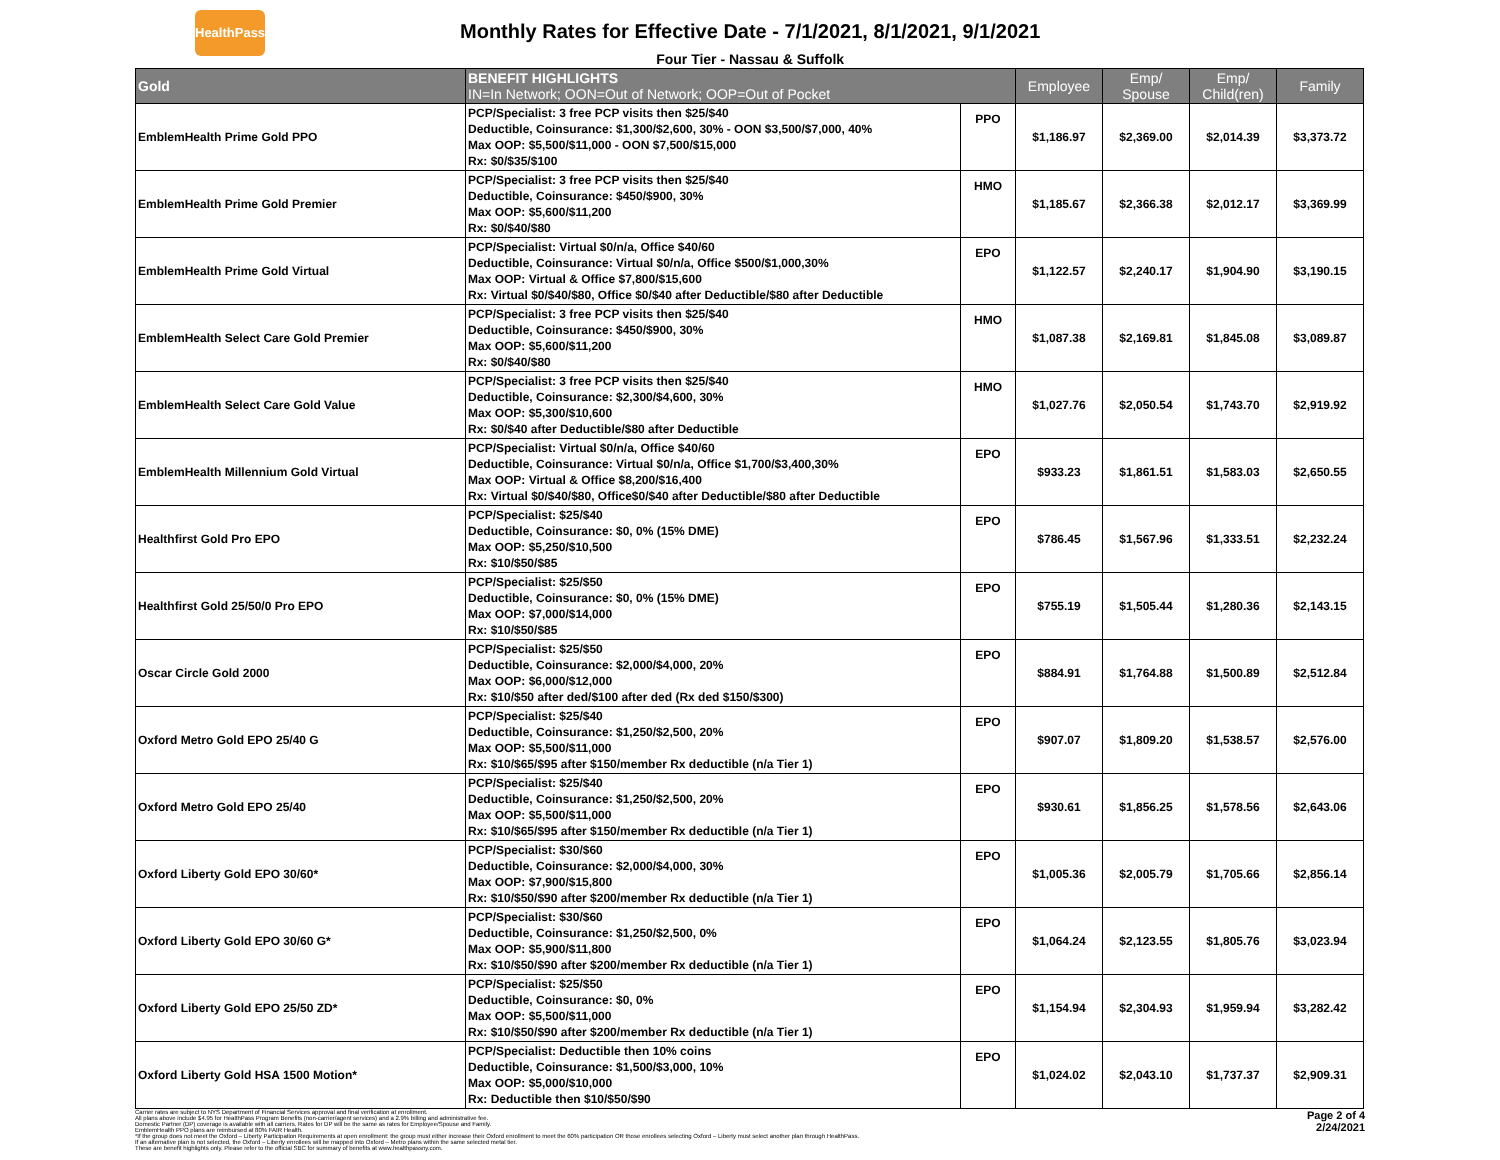HealthPass
Monthly Rates for Effective Date - 7/1/2021, 8/1/2021, 9/1/2021
Four Tier - Nassau & Suffolk
| Gold | BENEFIT HIGHLIGHTS IN=In Network; OON=Out of Network; OOP=Out of Pocket | | Employee | Emp/ Spouse | Emp/ Child(ren) | Family |
| --- | --- | --- | --- | --- | --- | --- |
| EmblemHealth Prime Gold PPO | PCP/Specialist: 3 free PCP visits then $25/$40 Deductible, Coinsurance: $1,300/$2,600, 30% - OON $3,500/$7,000, 40% Max OOP: $5,500/$11,000 - OON $7,500/$15,000 Rx: $0/$35/$100 | PPO | $1,186.97 | $2,369.00 | $2,014.39 | $3,373.72 |
| EmblemHealth Prime Gold Premier | PCP/Specialist: 3 free PCP visits then $25/$40 Deductible, Coinsurance: $450/$900, 30% Max OOP: $5,600/$11,200 Rx: $0/$40/$80 | HMO | $1,185.67 | $2,366.38 | $2,012.17 | $3,369.99 |
| EmblemHealth Prime Gold Virtual | PCP/Specialist: Virtual $0/n/a, Office $40/60 Deductible, Coinsurance: Virtual $0/n/a, Office $500/$1,000,30% Max OOP: Virtual & Office $7,800/$15,600 Rx: Virtual $0/$40/$80, Office $0/$40 after Deductible/$80 after Deductible | EPO | $1,122.57 | $2,240.17 | $1,904.90 | $3,190.15 |
| EmblemHealth Select Care Gold Premier | PCP/Specialist: 3 free PCP visits then $25/$40 Deductible, Coinsurance: $450/$900, 30% Max OOP: $5,600/$11,200 Rx: $0/$40/$80 | HMO | $1,087.38 | $2,169.81 | $1,845.08 | $3,089.87 |
| EmblemHealth Select Care Gold Value | PCP/Specialist: 3 free PCP visits then $25/$40 Deductible, Coinsurance: $2,300/$4,600, 30% Max OOP: $5,300/$10,600 Rx: $0/$40 after Deductible/$80 after Deductible | HMO | $1,027.76 | $2,050.54 | $1,743.70 | $2,919.92 |
| EmblemHealth Millennium Gold Virtual | PCP/Specialist: Virtual $0/n/a, Office $40/60 Deductible, Coinsurance: Virtual $0/n/a, Office $1,700/$3,400,30% Max OOP: Virtual & Office $8,200/$16,400 Rx: Virtual $0/$40/$80, Office$0/$40 after Deductible/$80 after Deductible | EPO | $933.23 | $1,861.51 | $1,583.03 | $2,650.55 |
| Healthfirst Gold Pro EPO | PCP/Specialist: $25/$40 Deductible, Coinsurance: $0, 0% (15% DME) Max OOP: $5,250/$10,500 Rx: $10/$50/$85 | EPO | $786.45 | $1,567.96 | $1,333.51 | $2,232.24 |
| Healthfirst Gold 25/50/0 Pro EPO | PCP/Specialist: $25/$50 Deductible, Coinsurance: $0, 0% (15% DME) Max OOP: $7,000/$14,000 Rx: $10/$50/$85 | EPO | $755.19 | $1,505.44 | $1,280.36 | $2,143.15 |
| Oscar Circle Gold 2000 | PCP/Specialist: $25/$50 Deductible, Coinsurance: $2,000/$4,000, 20% Max OOP: $6,000/$12,000 Rx: $10/$50 after ded/$100 after ded (Rx ded $150/$300) | EPO | $884.91 | $1,764.88 | $1,500.89 | $2,512.84 |
| Oxford Metro Gold EPO 25/40 G | PCP/Specialist: $25/$40 Deductible, Coinsurance: $1,250/$2,500, 20% Max OOP: $5,500/$11,000 Rx: $10/$65/$95 after $150/member Rx deductible (n/a Tier 1) | EPO | $907.07 | $1,809.20 | $1,538.57 | $2,576.00 |
| Oxford Metro Gold EPO 25/40 | PCP/Specialist: $25/$40 Deductible, Coinsurance: $1,250/$2,500, 20% Max OOP: $5,500/$11,000 Rx: $10/$65/$95 after $150/member Rx deductible (n/a Tier 1) | EPO | $930.61 | $1,856.25 | $1,578.56 | $2,643.06 |
| Oxford Liberty Gold EPO 30/60* | PCP/Specialist: $30/$60 Deductible, Coinsurance: $2,000/$4,000, 30% Max OOP: $7,900/$15,800 Rx: $10/$50/$90 after $200/member Rx deductible (n/a Tier 1) | EPO | $1,005.36 | $2,005.79 | $1,705.66 | $2,856.14 |
| Oxford Liberty Gold EPO 30/60 G* | PCP/Specialist: $30/$60 Deductible, Coinsurance: $1,250/$2,500, 0% Max OOP: $5,900/$11,800 Rx: $10/$50/$90 after $200/member Rx deductible (n/a Tier 1) | EPO | $1,064.24 | $2,123.55 | $1,805.76 | $3,023.94 |
| Oxford Liberty Gold EPO 25/50 ZD* | PCP/Specialist: $25/$50 Deductible, Coinsurance: $0, 0% Max OOP: $5,500/$11,000 Rx: $10/$50/$90 after $200/member Rx deductible (n/a Tier 1) | EPO | $1,154.94 | $2,304.93 | $1,959.94 | $3,282.42 |
| Oxford Liberty Gold HSA 1500 Motion* | PCP/Specialist: Deductible then 10% coins Deductible, Coinsurance: $1,500/$3,000, 10% Max OOP: $5,000/$10,000 Rx: Deductible then $10/$50/$90 | EPO | $1,024.02 | $2,043.10 | $1,737.37 | $2,909.31 |
Carrier rates are subject to NYS Department of Financial Services approval and final verification at enrollment.
All plans above include $4.95 for HealthPass Program Benefits (non-carrier/agent services) and a 2.9% billing and administrative fee.
Domestic Partner (DP) coverage is available with all carriers. Rates for DP will be the same as rates for Employee/Spouse and Family.
EmblemHealth PPO plans are reimbursed at 80% FAIR Health.
*If the group does not meet the Oxford – Liberty Participation Requirements at open enrollment: the group must either increase their Oxford enrollment to meet the 60% participation OR those enrollees selecting Oxford – Liberty must select another plan through HealthPass.
If an alternative plan is not selected, the Oxford – Liberty enrollees will be mapped into Oxford – Metro plans within the same selected metal tier.
These are benefit highlights only. Please refer to the official SBC for summary of benefits at www.healthpassny.com.
Page 2 of 4
2/24/2021